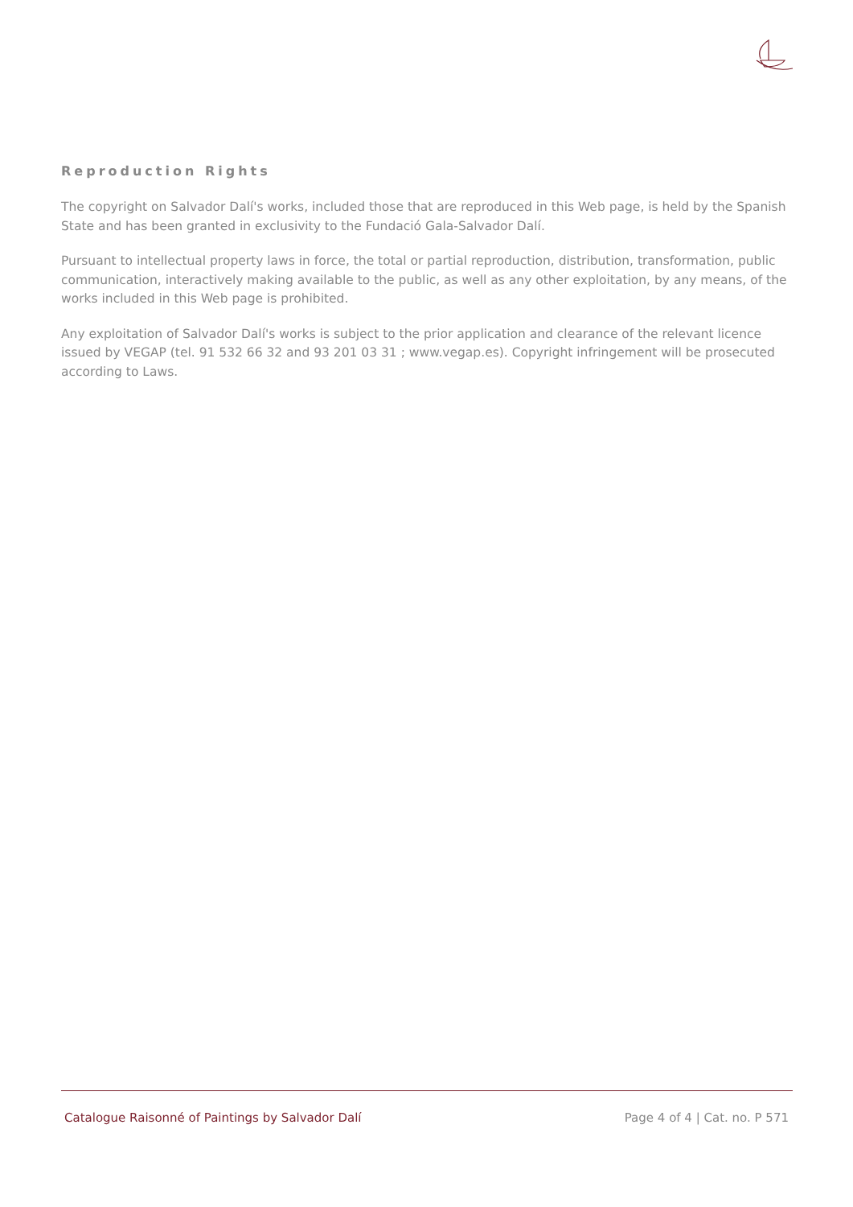Reproduction Rights
The copyright on Salvador Dalí's works, included those that are reproduced in this Web page, is held by the Spanish State and has been granted in exclusivity to the Fundació Gala-Salvador Dalí.
Pursuant to intellectual property laws in force, the total or partial reproduction, distribution, transformation, public communication, interactively making available to the public, as well as any other exploitation, by any means, of the works included in this Web page is prohibited.
Any exploitation of Salvador Dalí's works is subject to the prior application and clearance of the relevant licence issued by VEGAP (tel. 91 532 66 32 and 93 201 03 31 ; www.vegap.es). Copyright infringement will be prosecuted according to Laws.
Catalogue Raisonné of Paintings by Salvador Dalí Page 4 of 4 | Cat. no. P 571